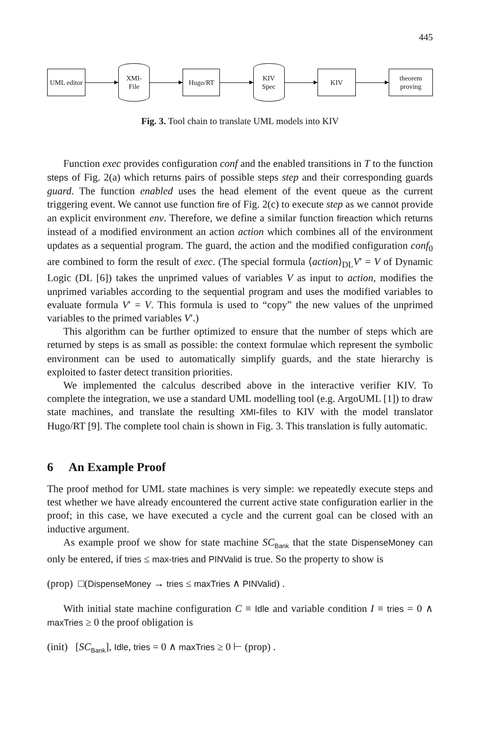445
UML editor
XMI-
File
Hugo/RT
KIV
Spec
KIV
theorem proving
Fig. 3. Tool chain to translate UML models into KIV
Function exec provides configuration conf and the enabled transitions in T to the function steps of Fig. 2(a) which returns pairs of possible steps step and their corresponding guards guard. The function enabled uses the head element of the event queue as the current triggering event. We cannot use function fire of Fig. 2(c) to execute step as we cannot provide an explicit environment env. Therefore, we define a similar function fireaction which returns instead of a modified environment an action action which combines all of the environment updates as a sequential program. The guard, the action and the modified configuration conf<sub>0</sub> are combined to form the result of exec. (The special formula ⟨action⟩<sub>DL</sub>V′ = V of Dynamic Logic (DL [6]) takes the unprimed values of variables V as input to action, modifies the unprimed variables according to the sequential program and uses the modified variables to evaluate formula V′ = V. This formula is used to “copy” the new values of the unprimed variables to the primed variables V′.)
This algorithm can be further optimized to ensure that the number of steps which are returned by steps is as small as possible: the context formulae which represent the symbolic environment can be used to automatically simplify guards, and the state hierarchy is exploited to faster detect transition priorities.
We implemented the calculus described above in the interactive verifier KIV. To complete the integration, we use a standard UML modelling tool (e.g. ArgoUML [1]) to draw state machines, and translate the resulting XMI-files to KIV with the model translator Hugo/RT [9]. The complete tool chain is shown in Fig. 3. This translation is fully automatic.
6 An Example Proof
The proof method for UML state machines is very simple: we repeatedly execute steps and test whether we have already encountered the current active state configuration earlier in the proof; in this case, we have executed a cycle and the current goal can be closed with an inductive argument.
As example proof we show for state machine SC<sub>Bank</sub> that the state DispenseMoney can only be entered, if tries ≤ max-tries and PINValid is true. So the property to show is
(prop) □(DispenseMoney → tries ≤ maxTries ∧ PINValid) .
With initial state machine configuration C ≡ Idle and variable condition I ≡ tries = 0 ∧ maxTries ≥ 0 the proof obligation is
(init) [SC<sub>Bank</sub>], Idle, tries = 0 ∧ maxTries ≥ 0 ⊢ (prop) .